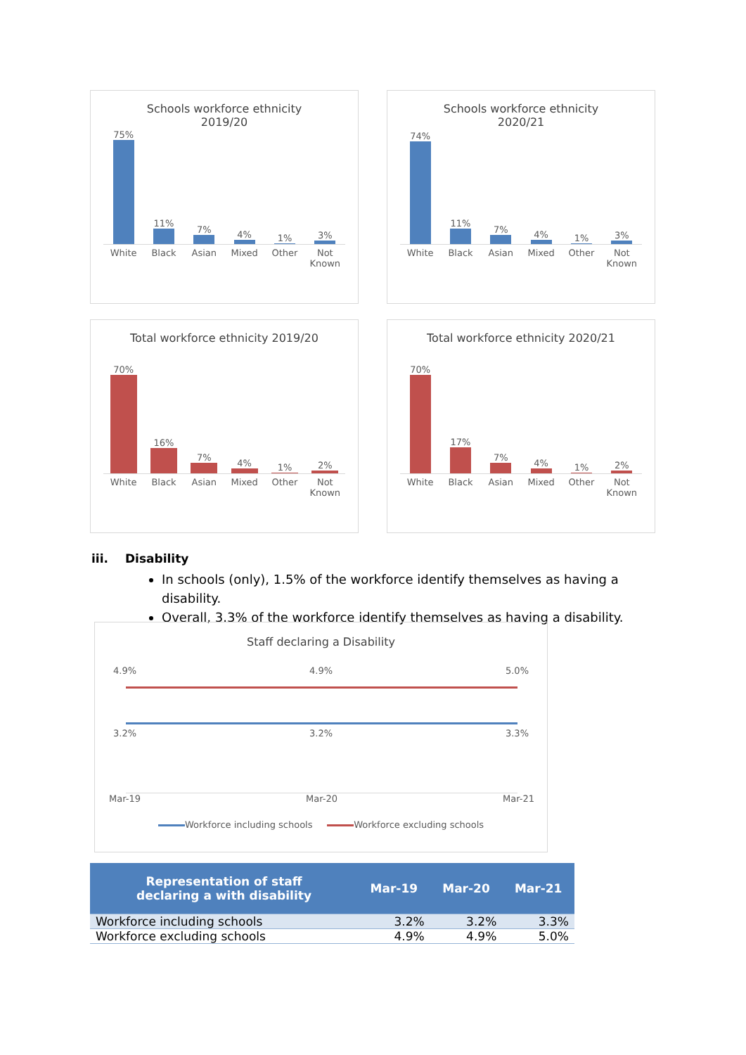Schools workforce ethnicity
2019/20
75%
11%
7%
4%
1%
3%
White Black Asian Mixed Other Not Known
Schools workforce ethnicity
2020/21
74%
11%
7%
4%
1%
3%
White Black Asian Mixed Other Not Known
Total workforce ethnicity 2019/20
70%
16%
7%
4%
1%
2%
White Black Asian Mixed Other Not Known
Total workforce ethnicity 2020/21
70%
17%
7%
4%
1%
2%
White Black Asian Mixed Other Not Known
iii. Disability
In schools (only), 1.5% of the workforce identify themselves as having a disability.
Overall, 3.3% of the workforce identify themselves as having a disability.
Staff declaring a Disability
4.9% 4.9% 5.0%
3.2% 3.2% 3.3%
Mar-19 Mar-20 Mar-21
Workforce including schools Workforce excluding schools
| Representation of staff declaring a with disability | Mar-19 | Mar-20 | Mar-21 |
| --- | --- | --- | --- |
| Workforce including schools | 3.2% | 3.2% | 3.3% |
| Workforce excluding schools | 4.9% | 4.9% | 5.0% |